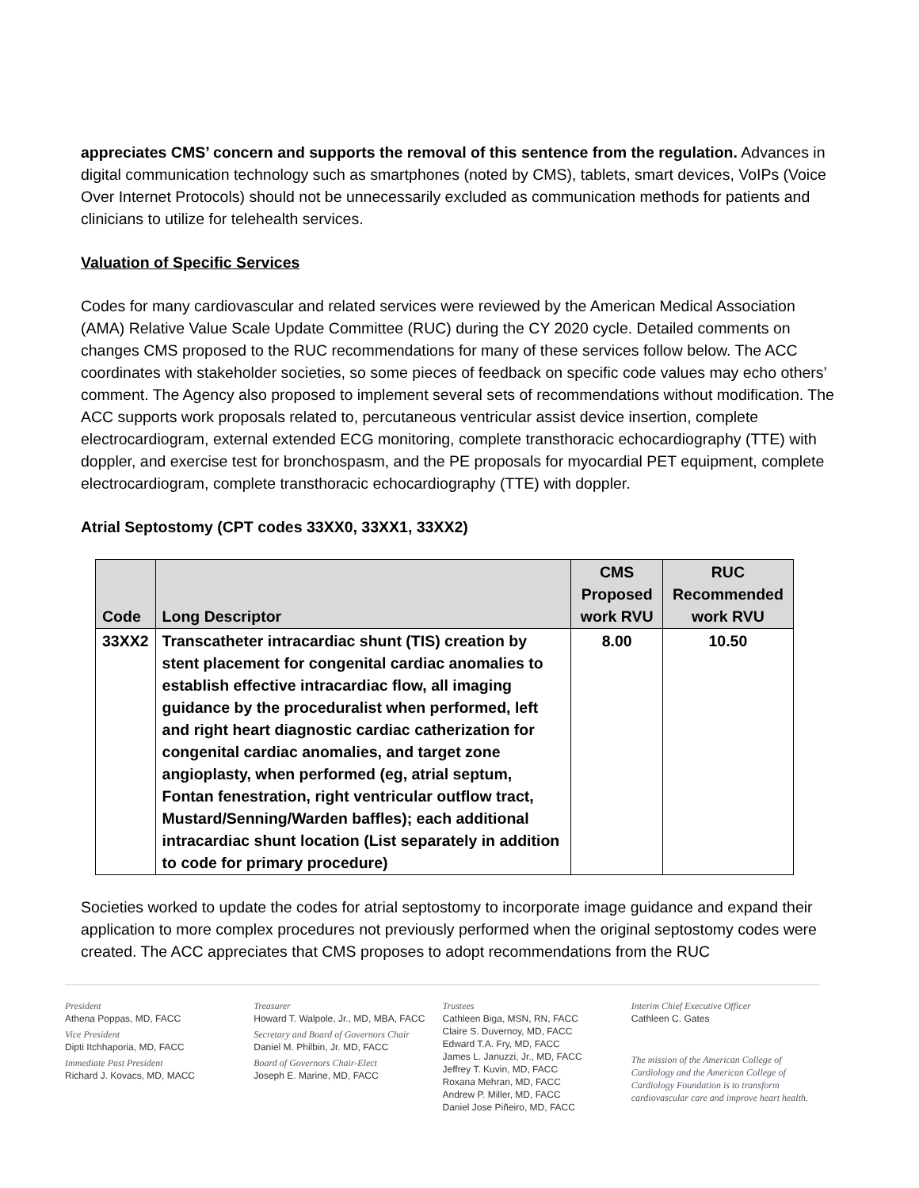appreciates CMS’ concern and supports the removal of this sentence from the regulation. Advances in digital communication technology such as smartphones (noted by CMS), tablets, smart devices, VoIPs (Voice Over Internet Protocols) should not be unnecessarily excluded as communication methods for patients and clinicians to utilize for telehealth services.
Valuation of Specific Services
Codes for many cardiovascular and related services were reviewed by the American Medical Association (AMA) Relative Value Scale Update Committee (RUC) during the CY 2020 cycle. Detailed comments on changes CMS proposed to the RUC recommendations for many of these services follow below. The ACC coordinates with stakeholder societies, so some pieces of feedback on specific code values may echo others’ comment. The Agency also proposed to implement several sets of recommendations without modification. The ACC supports work proposals related to, percutaneous ventricular assist device insertion, complete electrocardiogram, external extended ECG monitoring, complete transthoracic echocardiography (TTE) with doppler, and exercise test for bronchospasm, and the PE proposals for myocardial PET equipment, complete electrocardiogram, complete transthoracic echocardiography (TTE) with doppler.
Atrial Septostomy (CPT codes 33XX0, 33XX1, 33XX2)
| Code | Long Descriptor | CMS Proposed work RVU | RUC Recommended work RVU |
| --- | --- | --- | --- |
| 33XX2 | Transcatheter intracardiac shunt (TIS) creation by stent placement for congenital cardiac anomalies to establish effective intracardiac flow, all imaging guidance by the proceduralist when performed, left and right heart diagnostic cardiac catherization for congenital cardiac anomalies, and target zone angioplasty, when performed (eg, atrial septum, Fontan fenestration, right ventricular outflow tract, Mustard/Senning/Warden baffles); each additional intracardiac shunt location (List separately in addition to code for primary procedure) | 8.00 | 10.50 |
Societies worked to update the codes for atrial septostomy to incorporate image guidance and expand their application to more complex procedures not previously performed when the original septostomy codes were created. The ACC appreciates that CMS proposes to adopt recommendations from the RUC
President
Athena Poppas, MD, FACC
Vice President
Dipti Itchhaporia, MD, FACC
Immediate Past President
Richard J. Kovacs, MD, MACC
Treasurer
Howard T. Walpole, Jr., MD, MBA, FACC
Secretary and Board of Governors Chair
Daniel M. Philbin, Jr. MD, FACC
Board of Governors Chair-Elect
Joseph E. Marine, MD, FACC
Trustees
Cathleen Biga, MSN, RN, FACC
Claire S. Duvernoy, MD, FACC
Edward T.A. Fry, MD, FACC
James L. Januzzi, Jr., MD, FACC
Jeffrey T. Kuvin, MD, FACC
Roxana Mehran, MD, FACC
Andrew P. Miller, MD, FACC
Daniel Jose Piñeiro, MD, FACC
Interim Chief Executive Officer
Cathleen C. Gates
The mission of the American College of Cardiology and the American College of Cardiology Foundation is to transform cardiovascular care and improve heart health.